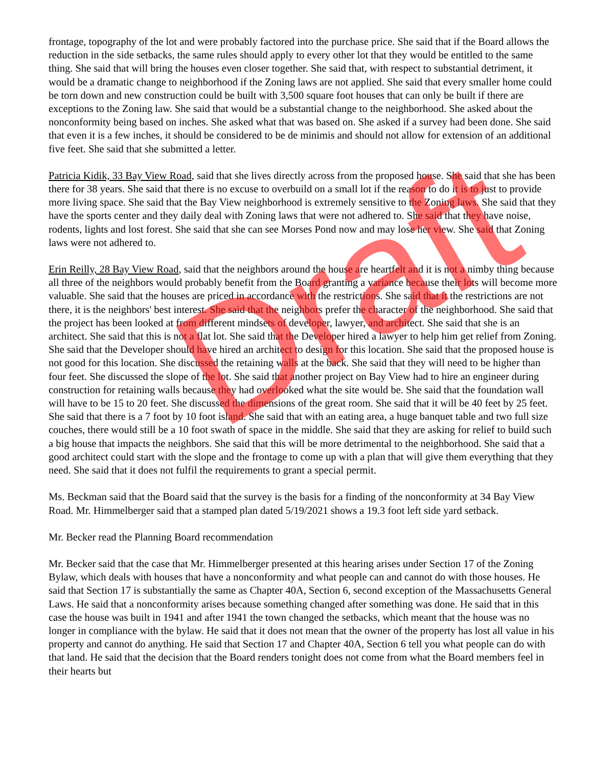Draft
frontage, topography of the lot and were probably factored into the purchase price. She said that if the Board allows the reduction in the side setbacks, the same rules should apply to every other lot that they would be entitled to the same thing. She said that will bring the houses even closer together. She said that, with respect to substantial detriment, it would be a dramatic change to neighborhood if the Zoning laws are not applied. She said that every smaller home could be torn down and new construction could be built with 3,500 square foot houses that can only be built if there are exceptions to the Zoning law. She said that would be a substantial change to the neighborhood. She asked about the nonconformity being based on inches. She asked what that was based on. She asked if a survey had been done. She said that even it is a few inches, it should be considered to be de minimis and should not allow for extension of an additional five feet. She said that she submitted a letter.
Patricia Kidik, 33 Bay View Road, said that she lives directly across from the proposed house. She said that she has been there for 38 years. She said that there is no excuse to overbuild on a small lot if the reason to do it is to just to provide more living space. She said that the Bay View neighborhood is extremely sensitive to the Zoning laws. She said that they have the sports center and they daily deal with Zoning laws that were not adhered to. She said that they have noise, rodents, lights and lost forest. She said that she can see Morses Pond now and may lose her view. She said that Zoning laws were not adhered to.
Erin Reilly, 28 Bay View Road, said that the neighbors around the house are heartfelt and it is not a nimby thing because all three of the neighbors would probably benefit from the Board granting a variance because their lots will become more valuable. She said that the houses are priced in accordance with the restrictions. She said that it the restrictions are not there, it is the neighbors' best interest. She said that the neighbors prefer the character of the neighborhood. She said that the project has been looked at from different mindsets of developer, lawyer, and architect. She said that she is an architect. She said that this is not a flat lot. She said that the Developer hired a lawyer to help him get relief from Zoning. She said that the Developer should have hired an architect to design for this location. She said that the proposed house is not good for this location. She discussed the retaining walls at the back. She said that they will need to be higher than four feet. She discussed the slope of the lot. She said that another project on Bay View had to hire an engineer during construction for retaining walls because they had overlooked what the site would be. She said that the foundation wall will have to be 15 to 20 feet. She discussed the dimensions of the great room. She said that it will be 40 feet by 25 feet. She said that there is a 7 foot by 10 foot island. She said that with an eating area, a huge banquet table and two full size couches, there would still be a 10 foot swath of space in the middle. She said that they are asking for relief to build such a big house that impacts the neighbors. She said that this will be more detrimental to the neighborhood. She said that a good architect could start with the slope and the frontage to come up with a plan that will give them everything that they need. She said that it does not fulfil the requirements to grant a special permit.
Ms. Beckman said that the Board said that the survey is the basis for a finding of the nonconformity at 34 Bay View Road. Mr. Himmelberger said that a stamped plan dated 5/19/2021 shows a 19.3 foot left side yard setback.
Mr. Becker read the Planning Board recommendation
Mr. Becker said that the case that Mr. Himmelberger presented at this hearing arises under Section 17 of the Zoning Bylaw, which deals with houses that have a nonconformity and what people can and cannot do with those houses. He said that Section 17 is substantially the same as Chapter 40A, Section 6, second exception of the Massachusetts General Laws. He said that a nonconformity arises because something changed after something was done. He said that in this case the house was built in 1941 and after 1941 the town changed the setbacks, which meant that the house was no longer in compliance with the bylaw. He said that it does not mean that the owner of the property has lost all value in his property and cannot do anything. He said that Section 17 and Chapter 40A, Section 6 tell you what people can do with that land. He said that the decision that the Board renders tonight does not come from what the Board members feel in their hearts but